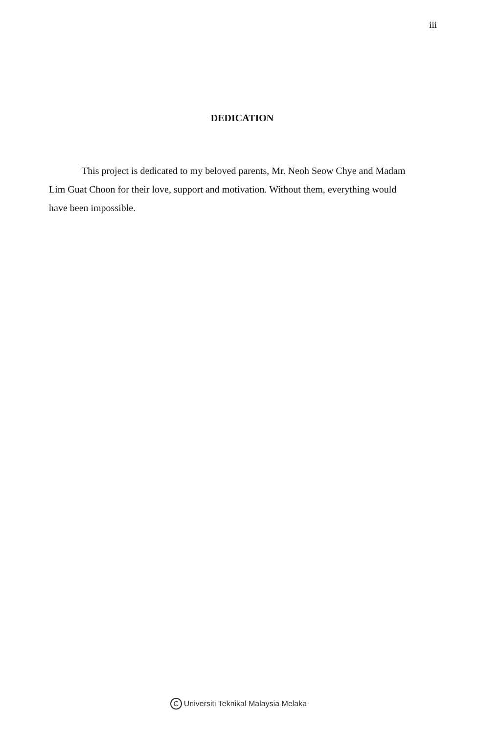iii
DEDICATION
This project is dedicated to my beloved parents, Mr. Neoh Seow Chye and Madam Lim Guat Choon for their love, support and motivation. Without them, everything would have been impossible.
C Universiti Teknikal Malaysia Melaka